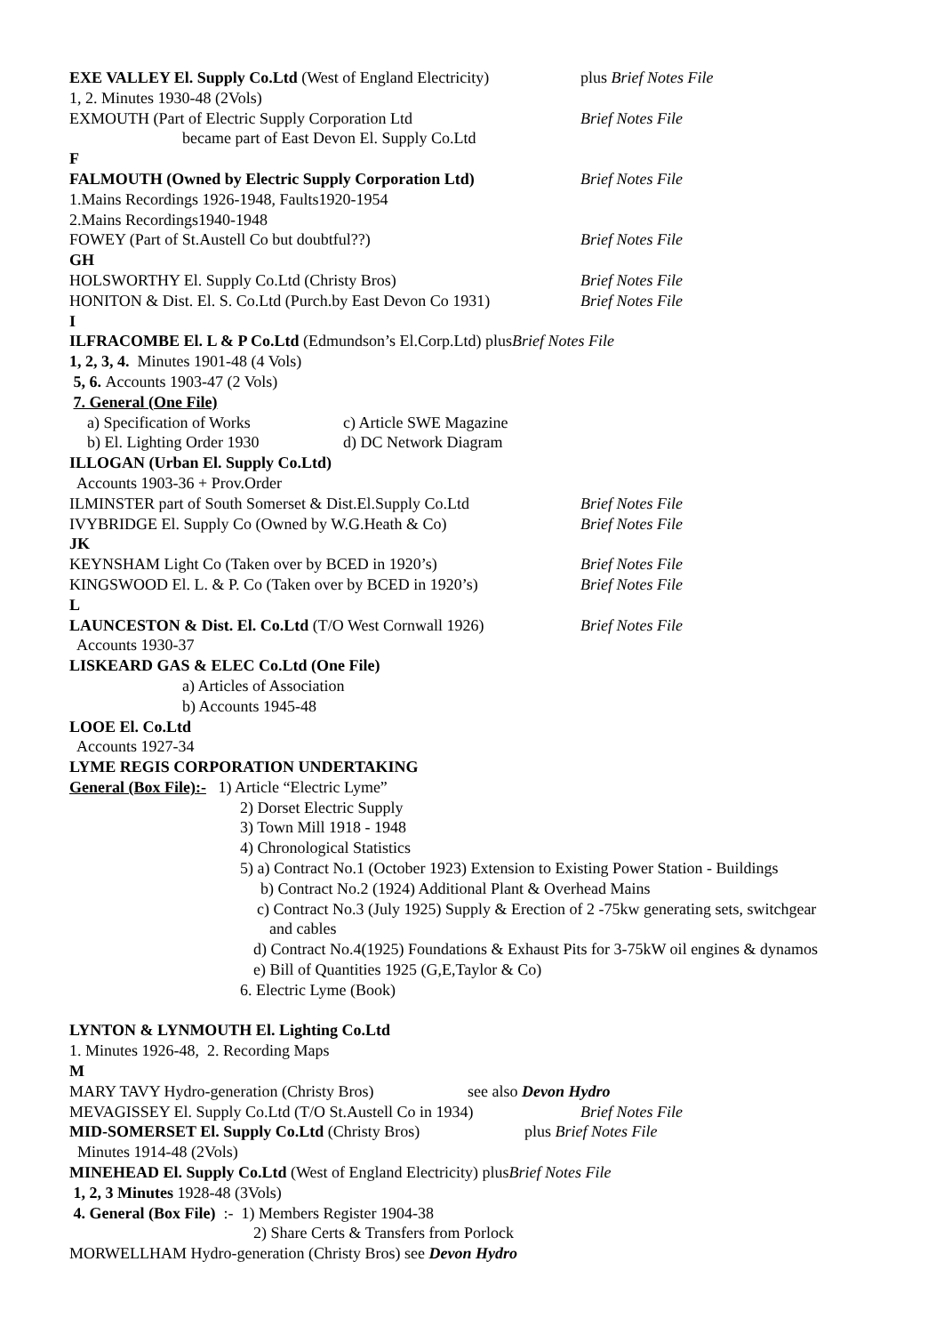EXE VALLEY El. Supply Co.Ltd (West of England Electricity) plus Brief Notes File
1, 2. Minutes 1930-48 (2Vols)
EXMOUTH (Part of Electric Supply Corporation Ltd Brief Notes File
became part of East Devon El. Supply Co.Ltd
F
FALMOUTH (Owned by Electric Supply Corporation Ltd) Brief Notes File
1.Mains Recordings 1926-1948, Faults1920-1954
2.Mains Recordings1940-1948
FOWEY (Part of St.Austell Co but doubtful??) Brief Notes File
GH
HOLSWORTHY El. Supply Co.Ltd (Christy Bros) Brief Notes File
HONITON & Dist. El. S. Co.Ltd (Purch.by East Devon Co 1931) Brief Notes File
I
ILFRACOMBE El. L & P Co.Ltd (Edmundson’s El.Corp.Ltd) plus Brief Notes File
1, 2, 3, 4. Minutes 1901-48 (4 Vols)
5, 6. Accounts 1903-47 (2 Vols)
7. General (One File)
a) Specification of Works c) Article SWE Magazine
b) El. Lighting Order 1930 d) DC Network Diagram
ILLOGAN (Urban El. Supply Co.Ltd)
Accounts 1903-36 + Prov.Order
ILMINSTER part of South Somerset & Dist.El.Supply Co.Ltd Brief Notes File
IVYBRIDGE El. Supply Co (Owned by W.G.Heath & Co) Brief Notes File
JK
KEYNSHAM Light Co (Taken over by BCED in 1920’s) Brief Notes File
KINGSWOOD El. L. & P. Co (Taken over by BCED in 1920’s) Brief Notes File
L
LAUNCESTON & Dist. El. Co.Ltd (T/O West Cornwall 1926) Brief Notes File
Accounts 1930-37
LISKEARD GAS & ELEC Co.Ltd (One File)
a) Articles of Association
b) Accounts 1945-48
LOOE El. Co.Ltd
Accounts 1927-34
LYME REGIS CORPORATION UNDERTAKING
General (Box File):- 1) Article “Electric Lyme”
2) Dorset Electric Supply
3) Town Mill 1918 - 1948
4) Chronological Statistics
5) a) Contract No.1 (October 1923) Extension to Existing Power Station - Buildings
b) Contract No.2 (1924) Additional Plant & Overhead Mains
c) Contract No.3 (July 1925) Supply & Erection of 2 -75kw generating sets, switchgear
and cables
d) Contract No.4(1925) Foundations & Exhaust Pits for 3-75kW oil engines & dynamos
e) Bill of Quantities 1925 (G,E,Taylor & Co)
6. Electric Lyme (Book)
LYNTON & LYNMOUTH El. Lighting Co.Ltd
1. Minutes 1926-48, 2. Recording Maps
M
MARY TAVY Hydro-generation (Christy Bros) see also Devon Hydro
MEVAGISSEY El. Supply Co.Ltd (T/O St.Austell Co in 1934) Brief Notes File
MID-SOMERSET El. Supply Co.Ltd (Christy Bros) plus Brief Notes File
Minutes 1914-48 (2Vols)
MINEHEAD El. Supply Co.Ltd (West of England Electricity) plus Brief Notes File
1, 2, 3 Minutes 1928-48 (3Vols)
4. General (Box File) :- 1) Members Register 1904-38
2) Share Certs & Transfers from Porlock
MORWELLHAM Hydro-generation (Christy Bros) see Devon Hydro